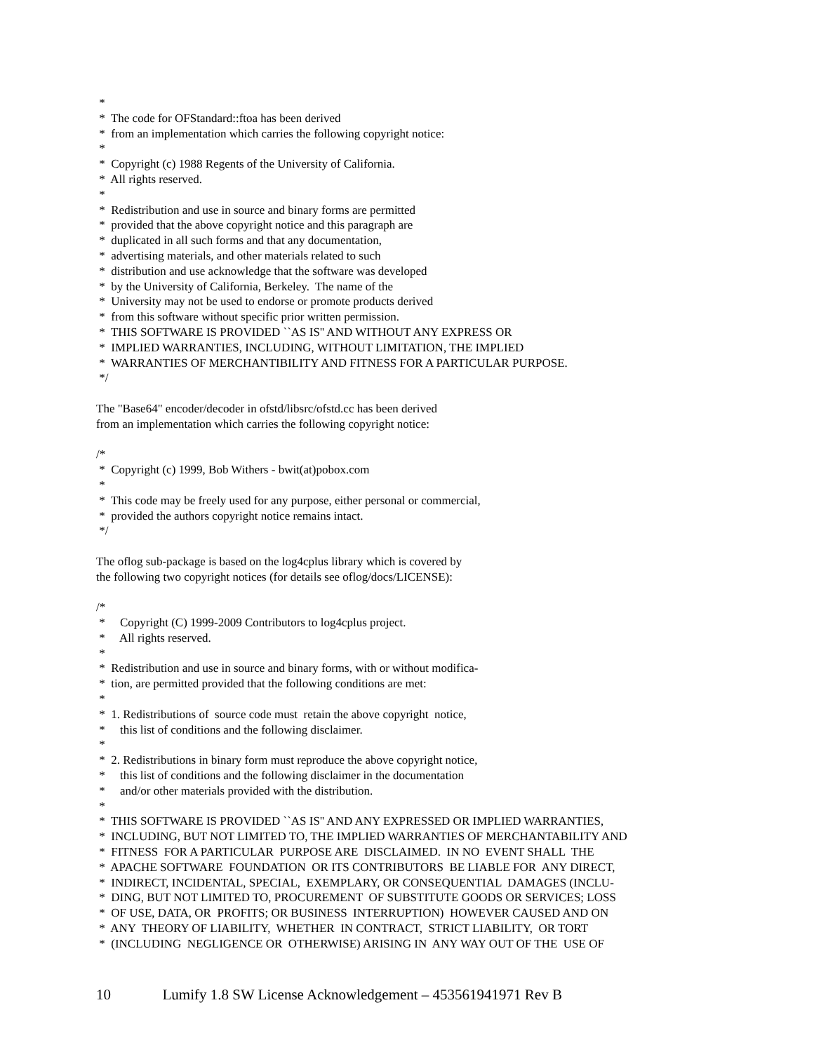*
* The code for OFStandard::ftoa has been derived
* from an implementation which carries the following copyright notice:
*
* Copyright (c) 1988 Regents of the University of California.
* All rights reserved.
*
* Redistribution and use in source and binary forms are permitted
* provided that the above copyright notice and this paragraph are
* duplicated in all such forms and that any documentation,
* advertising materials, and other materials related to such
* distribution and use acknowledge that the software was developed
* by the University of California, Berkeley. The name of the
* University may not be used to endorse or promote products derived
* from this software without specific prior written permission.
* THIS SOFTWARE IS PROVIDED ``AS IS'' AND WITHOUT ANY EXPRESS OR
* IMPLIED WARRANTIES, INCLUDING, WITHOUT LIMITATION, THE IMPLIED
* WARRANTIES OF MERCHANTIBILITY AND FITNESS FOR A PARTICULAR PURPOSE.
*/
The "Base64" encoder/decoder in ofstd/libsrc/ofstd.cc has been derived
from an implementation which carries the following copyright notice:
/*
* Copyright (c) 1999, Bob Withers - bwit(at)pobox.com
*
* This code may be freely used for any purpose, either personal or commercial,
* provided the authors copyright notice remains intact.
*/
The oflog sub-package is based on the log4cplus library which is covered by
the following two copyright notices (for details see oflog/docs/LICENSE):
/*
* Copyright (C) 1999-2009 Contributors to log4cplus project.
* All rights reserved.
*
* Redistribution and use in source and binary forms, with or without modifica-
* tion, are permitted provided that the following conditions are met:
*
* 1. Redistributions of source code must retain the above copyright notice,
* this list of conditions and the following disclaimer.
*
* 2. Redistributions in binary form must reproduce the above copyright notice,
* this list of conditions and the following disclaimer in the documentation
* and/or other materials provided with the distribution.
*
* THIS SOFTWARE IS PROVIDED ``AS IS'' AND ANY EXPRESSED OR IMPLIED WARRANTIES,
* INCLUDING, BUT NOT LIMITED TO, THE IMPLIED WARRANTIES OF MERCHANTABILITY AND
* FITNESS FOR A PARTICULAR PURPOSE ARE DISCLAIMED. IN NO EVENT SHALL THE
* APACHE SOFTWARE FOUNDATION OR ITS CONTRIBUTORS BE LIABLE FOR ANY DIRECT,
* INDIRECT, INCIDENTAL, SPECIAL, EXEMPLARY, OR CONSEQUENTIAL DAMAGES (INCLU-
* DING, BUT NOT LIMITED TO, PROCUREMENT OF SUBSTITUTE GOODS OR SERVICES; LOSS
* OF USE, DATA, OR PROFITS; OR BUSINESS INTERRUPTION) HOWEVER CAUSED AND ON
* ANY THEORY OF LIABILITY, WHETHER IN CONTRACT, STRICT LIABILITY, OR TORT
* (INCLUDING NEGLIGENCE OR OTHERWISE) ARISING IN ANY WAY OUT OF THE USE OF
10 Lumify 1.8 SW License Acknowledgement – 453561941971 Rev B